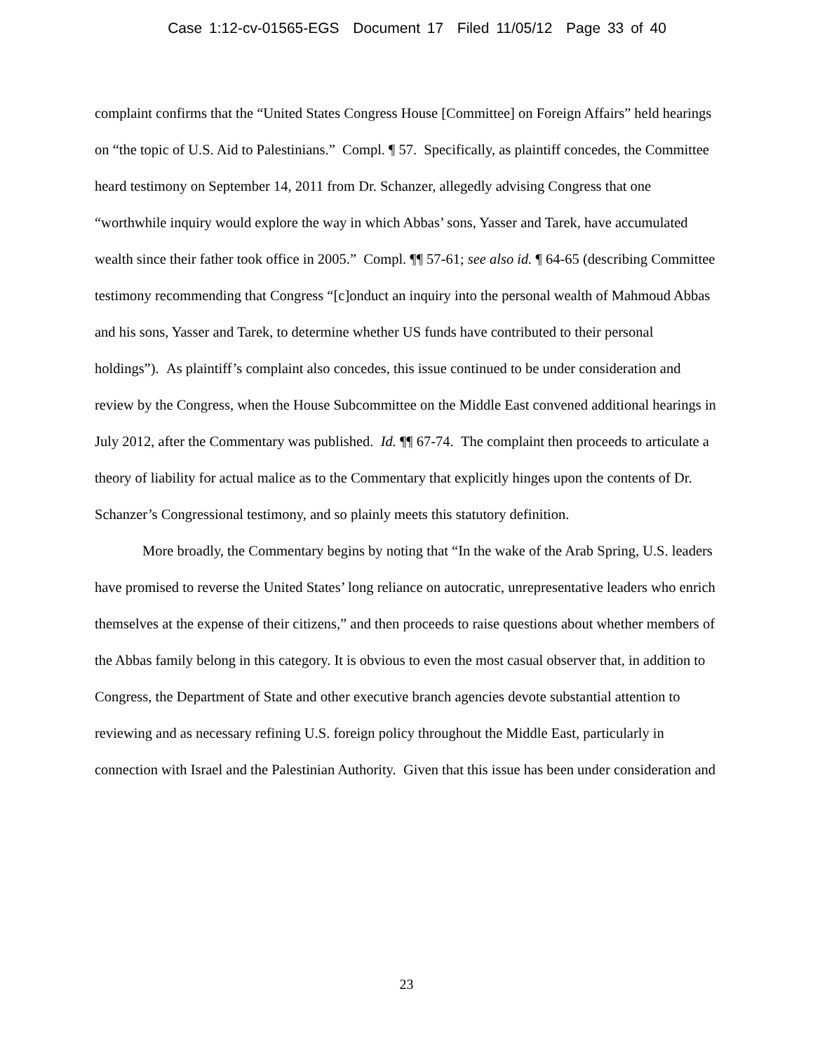Case 1:12-cv-01565-EGS Document 17 Filed 11/05/12 Page 33 of 40
complaint confirms that the “United States Congress House [Committee] on Foreign Affairs” held hearings on “the topic of U.S. Aid to Palestinians.” Compl. ¶ 57. Specifically, as plaintiff concedes, the Committee heard testimony on September 14, 2011 from Dr. Schanzer, allegedly advising Congress that one “worthwhile inquiry would explore the way in which Abbas’ sons, Yasser and Tarek, have accumulated wealth since their father took office in 2005.” Compl. ¶¶ 57-61; see also id. ¶ 64-65 (describing Committee testimony recommending that Congress “[c]onduct an inquiry into the personal wealth of Mahmoud Abbas and his sons, Yasser and Tarek, to determine whether US funds have contributed to their personal holdings”). As plaintiff’s complaint also concedes, this issue continued to be under consideration and review by the Congress, when the House Subcommittee on the Middle East convened additional hearings in July 2012, after the Commentary was published. Id. ¶¶ 67-74. The complaint then proceeds to articulate a theory of liability for actual malice as to the Commentary that explicitly hinges upon the contents of Dr. Schanzer’s Congressional testimony, and so plainly meets this statutory definition.
More broadly, the Commentary begins by noting that “In the wake of the Arab Spring, U.S. leaders have promised to reverse the United States’ long reliance on autocratic, unrepresentative leaders who enrich themselves at the expense of their citizens,” and then proceeds to raise questions about whether members of the Abbas family belong in this category. It is obvious to even the most casual observer that, in addition to Congress, the Department of State and other executive branch agencies devote substantial attention to reviewing and as necessary refining U.S. foreign policy throughout the Middle East, particularly in connection with Israel and the Palestinian Authority. Given that this issue has been under consideration and
23